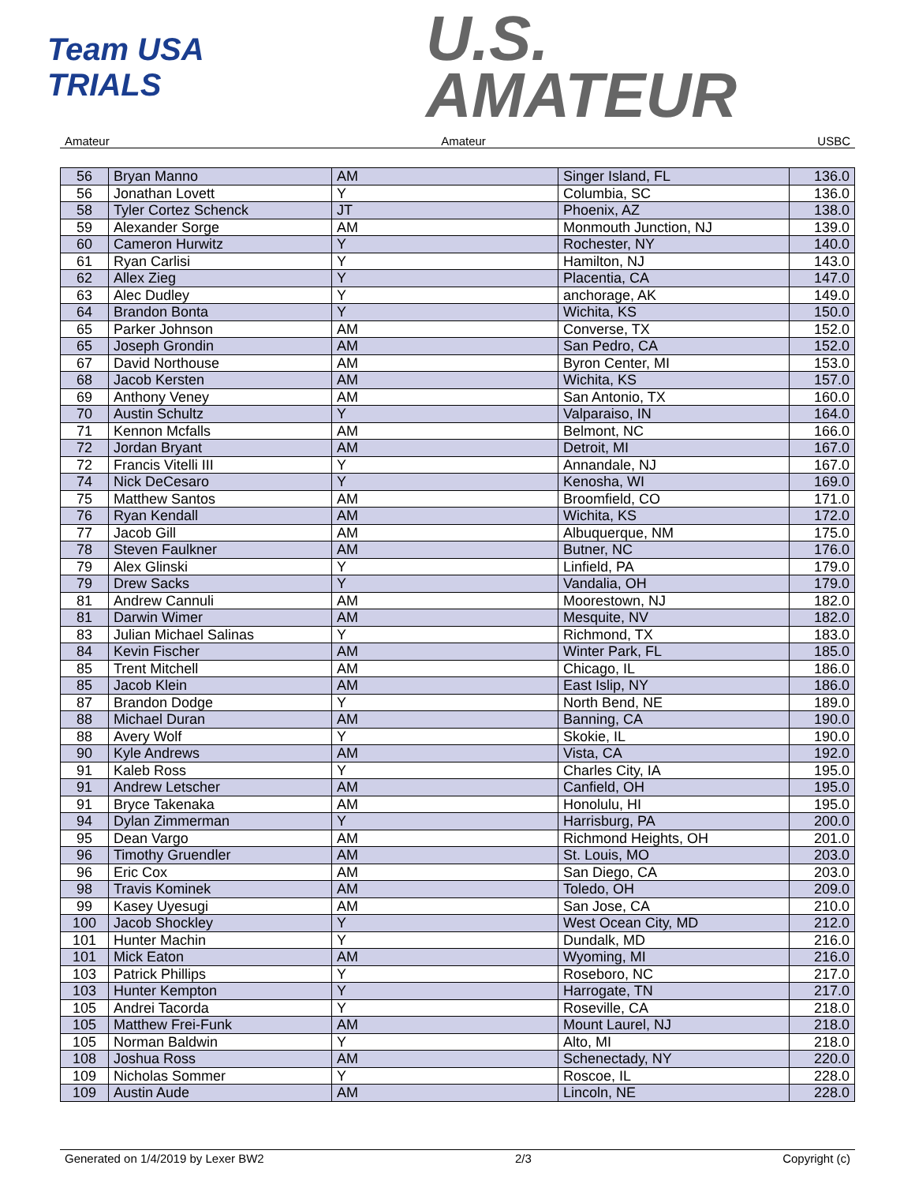Team USA
TRIALS
U.S.
AMATEUR
Amateur Amateur USBC
| 56 | Bryan Manno | AM | Singer Island, FL | 136.0 |
| 56 | Jonathan Lovett | Y | Columbia, SC | 136.0 |
| 58 | Tyler Cortez Schenck | JT | Phoenix, AZ | 138.0 |
| 59 | Alexander Sorge | AM | Monmouth Junction, NJ | 139.0 |
| 60 | Cameron Hurwitz | Y | Rochester, NY | 140.0 |
| 61 | Ryan Carlisi | Y | Hamilton, NJ | 143.0 |
| 62 | Allex Zieg | Y | Placentia, CA | 147.0 |
| 63 | Alec Dudley | Y | anchorage, AK | 149.0 |
| 64 | Brandon Bonta | Y | Wichita, KS | 150.0 |
| 65 | Parker Johnson | AM | Converse, TX | 152.0 |
| 65 | Joseph Grondin | AM | San Pedro, CA | 152.0 |
| 67 | David Northouse | AM | Byron Center, MI | 153.0 |
| 68 | Jacob Kersten | AM | Wichita, KS | 157.0 |
| 69 | Anthony Veney | AM | San Antonio, TX | 160.0 |
| 70 | Austin Schultz | Y | Valparaiso, IN | 164.0 |
| 71 | Kennon Mcfalls | AM | Belmont, NC | 166.0 |
| 72 | Jordan Bryant | AM | Detroit, MI | 167.0 |
| 72 | Francis Vitelli III | Y | Annandale, NJ | 167.0 |
| 74 | Nick DeCesaro | Y | Kenosha, WI | 169.0 |
| 75 | Matthew Santos | AM | Broomfield, CO | 171.0 |
| 76 | Ryan Kendall | AM | Wichita, KS | 172.0 |
| 77 | Jacob Gill | AM | Albuquerque, NM | 175.0 |
| 78 | Steven Faulkner | AM | Butner, NC | 176.0 |
| 79 | Alex Glinski | Y | Linfield, PA | 179.0 |
| 79 | Drew Sacks | Y | Vandalia, OH | 179.0 |
| 81 | Andrew Cannuli | AM | Moorestown, NJ | 182.0 |
| 81 | Darwin Wimer | AM | Mesquite, NV | 182.0 |
| 83 | Julian Michael Salinas | Y | Richmond, TX | 183.0 |
| 84 | Kevin Fischer | AM | Winter Park, FL | 185.0 |
| 85 | Trent Mitchell | AM | Chicago, IL | 186.0 |
| 85 | Jacob Klein | AM | East Islip, NY | 186.0 |
| 87 | Brandon Dodge | Y | North Bend, NE | 189.0 |
| 88 | Michael Duran | AM | Banning, CA | 190.0 |
| 88 | Avery Wolf | Y | Skokie, IL | 190.0 |
| 90 | Kyle Andrews | AM | Vista, CA | 192.0 |
| 91 | Kaleb Ross | Y | Charles City, IA | 195.0 |
| 91 | Andrew Letscher | AM | Canfield, OH | 195.0 |
| 91 | Bryce Takenaka | AM | Honolulu, HI | 195.0 |
| 94 | Dylan Zimmerman | Y | Harrisburg, PA | 200.0 |
| 95 | Dean Vargo | AM | Richmond Heights, OH | 201.0 |
| 96 | Timothy Gruendler | AM | St. Louis, MO | 203.0 |
| 96 | Eric Cox | AM | San Diego, CA | 203.0 |
| 98 | Travis Kominek | AM | Toledo, OH | 209.0 |
| 99 | Kasey Uyesugi | AM | San Jose, CA | 210.0 |
| 100 | Jacob Shockley | Y | West Ocean City, MD | 212.0 |
| 101 | Hunter Machin | Y | Dundalk, MD | 216.0 |
| 101 | Mick Eaton | AM | Wyoming, MI | 216.0 |
| 103 | Patrick Phillips | Y | Roseboro, NC | 217.0 |
| 103 | Hunter Kempton | Y | Harrogate, TN | 217.0 |
| 105 | Andrei Tacorda | Y | Roseville, CA | 218.0 |
| 105 | Matthew Frei-Funk | AM | Mount Laurel, NJ | 218.0 |
| 105 | Norman Baldwin | Y | Alto, MI | 218.0 |
| 108 | Joshua Ross | AM | Schenectady, NY | 220.0 |
| 109 | Nicholas Sommer | Y | Roscoe, IL | 228.0 |
| 109 | Austin Aude | AM | Lincoln, NE | 228.0 |
Generated on 1/4/2019 by Lexer BW2 2/3 Copyright (c)